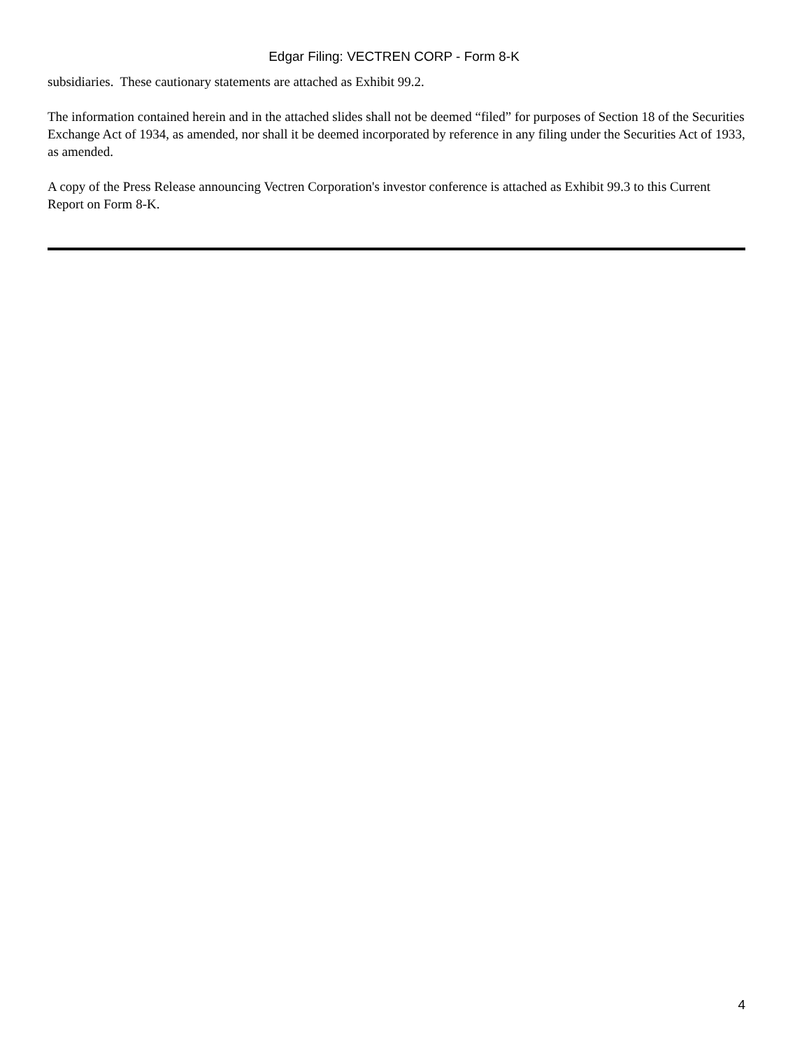Edgar Filing: VECTREN CORP - Form 8-K
subsidiaries. These cautionary statements are attached as Exhibit 99.2.
The information contained herein and in the attached slides shall not be deemed “filed” for purposes of Section 18 of the Securities Exchange Act of 1934, as amended, nor shall it be deemed incorporated by reference in any filing under the Securities Act of 1933, as amended.
A copy of the Press Release announcing Vectren Corporation's investor conference is attached as Exhibit 99.3 to this Current Report on Form 8-K.
4